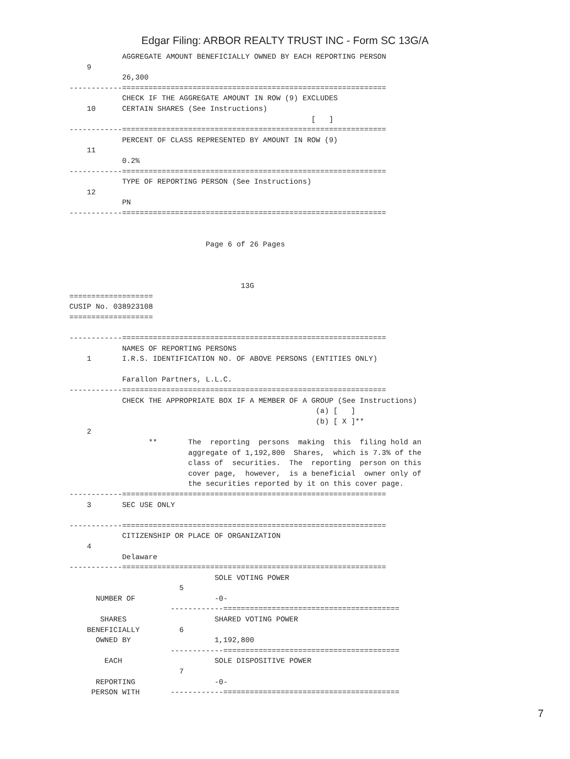Edgar Filing: ARBOR REALTY TRUST INC - Form SC 13G/A
            AGGREGATE AMOUNT BENEFICIALLY OWNED BY EACH REPORTING PERSON
    9
            26,300
------------============================================================
            CHECK IF THE AGGREGATE AMOUNT IN ROW (9) EXCLUDES
    10      CERTAIN SHARES (See Instructions)
                                                       [   ]
------------============================================================
            PERCENT OF CLASS REPRESENTED BY AMOUNT IN ROW (9)
    11
            0.2%
------------============================================================
            TYPE OF REPORTING PERSON (See Instructions)
    12
            PN
------------============================================================


                               Page 6 of 26 Pages



                                       13G
===================
CUSIP No. 038923108
===================

------------============================================================
            NAMES OF REPORTING PERSONS
    1       I.R.S. IDENTIFICATION NO. OF ABOVE PERSONS (ENTITIES ONLY)

            Farallon Partners, L.L.C.
------------============================================================
            CHECK THE APPROPRIATE BOX IF A MEMBER OF A GROUP (See Instructions)
                                                        (a) [   ]
                                                        (b) [ X ]**
    2
                  **       The  reporting  persons  making  this  filing hold an
                           aggregate of 1,192,800  Shares,  which is 7.3% of the
                           class of  securities.  The  reporting  person on this
                           cover page,  however,  is a beneficial  owner only of
                           the securities reported by it on this cover page.
------------============================================================
    3       SEC USE ONLY

------------============================================================
            CITIZENSHIP OR PLACE OF ORGANIZATION
    4
            Delaware
------------============================================================
                                 SOLE VOTING POWER
                         5
      NUMBER OF                  -0-
                       ------------========================================
       SHARES                    SHARED VOTING POWER
    BENEFICIALLY         6
      OWNED BY                   1,192,800
                       ------------========================================
        EACH                     SOLE DISPOSITIVE POWER
                         7
      REPORTING                  -0-
     PERSON WITH       ------------========================================
7